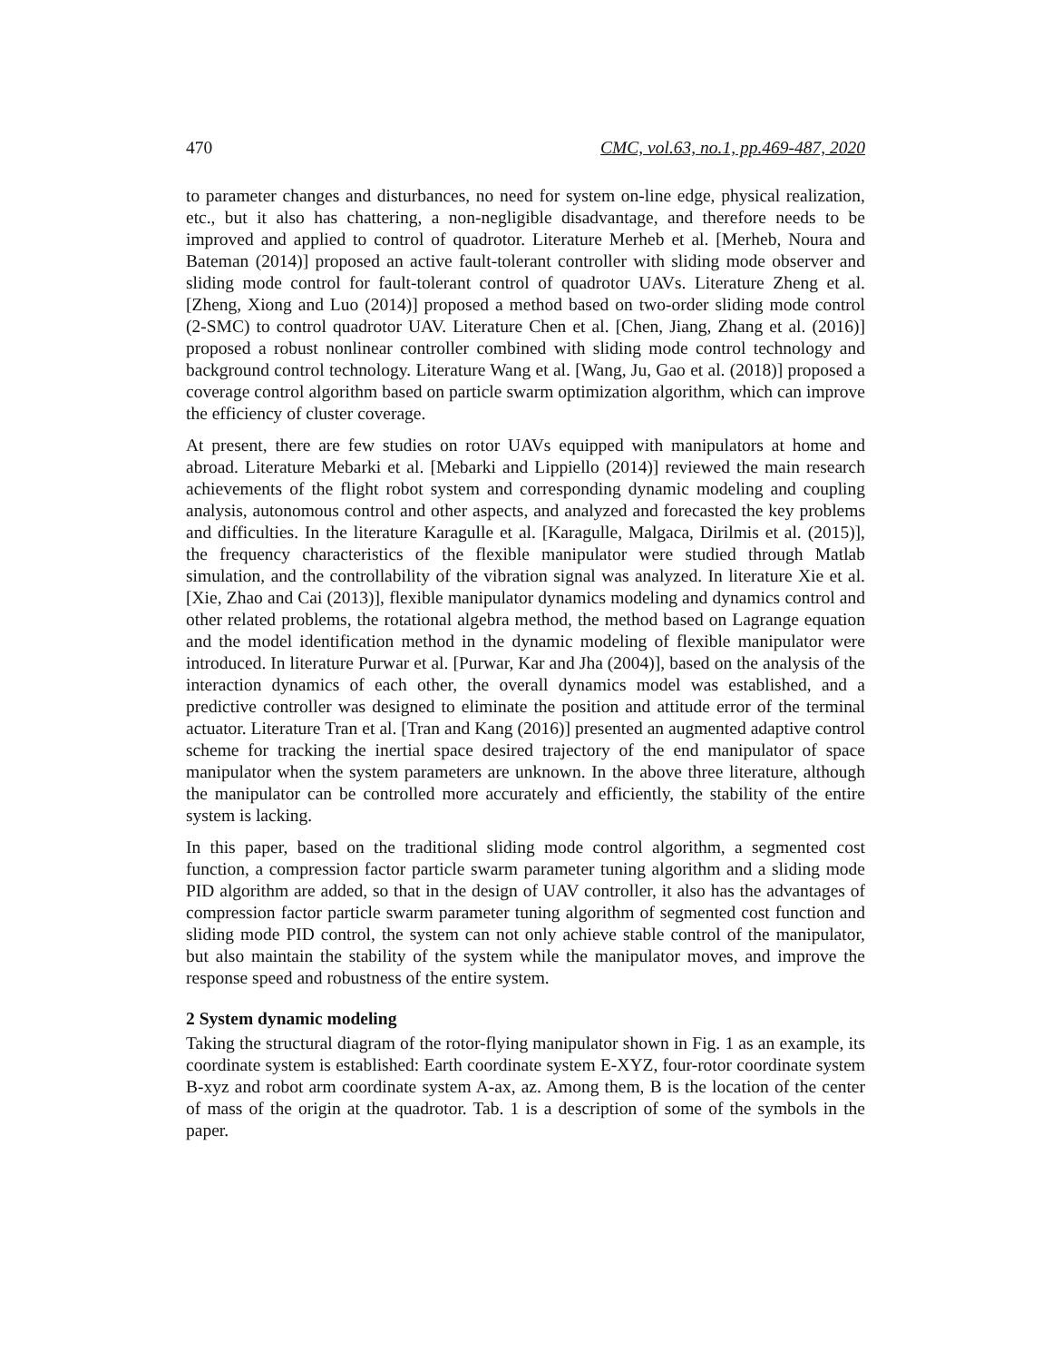470 CMC, vol.63, no.1, pp.469-487, 2020
to parameter changes and disturbances, no need for system on-line edge, physical realization, etc., but it also has chattering, a non-negligible disadvantage, and therefore needs to be improved and applied to control of quadrotor. Literature Merheb et al. [Merheb, Noura and Bateman (2014)] proposed an active fault-tolerant controller with sliding mode observer and sliding mode control for fault-tolerant control of quadrotor UAVs. Literature Zheng et al. [Zheng, Xiong and Luo (2014)] proposed a method based on two-order sliding mode control (2-SMC) to control quadrotor UAV. Literature Chen et al. [Chen, Jiang, Zhang et al. (2016)] proposed a robust nonlinear controller combined with sliding mode control technology and background control technology. Literature Wang et al. [Wang, Ju, Gao et al. (2018)] proposed a coverage control algorithm based on particle swarm optimization algorithm, which can improve the efficiency of cluster coverage.
At present, there are few studies on rotor UAVs equipped with manipulators at home and abroad. Literature Mebarki et al. [Mebarki and Lippiello (2014)] reviewed the main research achievements of the flight robot system and corresponding dynamic modeling and coupling analysis, autonomous control and other aspects, and analyzed and forecasted the key problems and difficulties. In the literature Karagulle et al. [Karagulle, Malgaca, Dirilmis et al. (2015)], the frequency characteristics of the flexible manipulator were studied through Matlab simulation, and the controllability of the vibration signal was analyzed. In literature Xie et al. [Xie, Zhao and Cai (2013)], flexible manipulator dynamics modeling and dynamics control and other related problems, the rotational algebra method, the method based on Lagrange equation and the model identification method in the dynamic modeling of flexible manipulator were introduced. In literature Purwar et al. [Purwar, Kar and Jha (2004)], based on the analysis of the interaction dynamics of each other, the overall dynamics model was established, and a predictive controller was designed to eliminate the position and attitude error of the terminal actuator. Literature Tran et al. [Tran and Kang (2016)] presented an augmented adaptive control scheme for tracking the inertial space desired trajectory of the end manipulator of space manipulator when the system parameters are unknown. In the above three literature, although the manipulator can be controlled more accurately and efficiently, the stability of the entire system is lacking.
In this paper, based on the traditional sliding mode control algorithm, a segmented cost function, a compression factor particle swarm parameter tuning algorithm and a sliding mode PID algorithm are added, so that in the design of UAV controller, it also has the advantages of compression factor particle swarm parameter tuning algorithm of segmented cost function and sliding mode PID control, the system can not only achieve stable control of the manipulator, but also maintain the stability of the system while the manipulator moves, and improve the response speed and robustness of the entire system.
2 System dynamic modeling
Taking the structural diagram of the rotor-flying manipulator shown in Fig. 1 as an example, its coordinate system is established: Earth coordinate system E-XYZ, four-rotor coordinate system B-xyz and robot arm coordinate system A-ax, az. Among them, B is the location of the center of mass of the origin at the quadrotor. Tab. 1 is a description of some of the symbols in the paper.